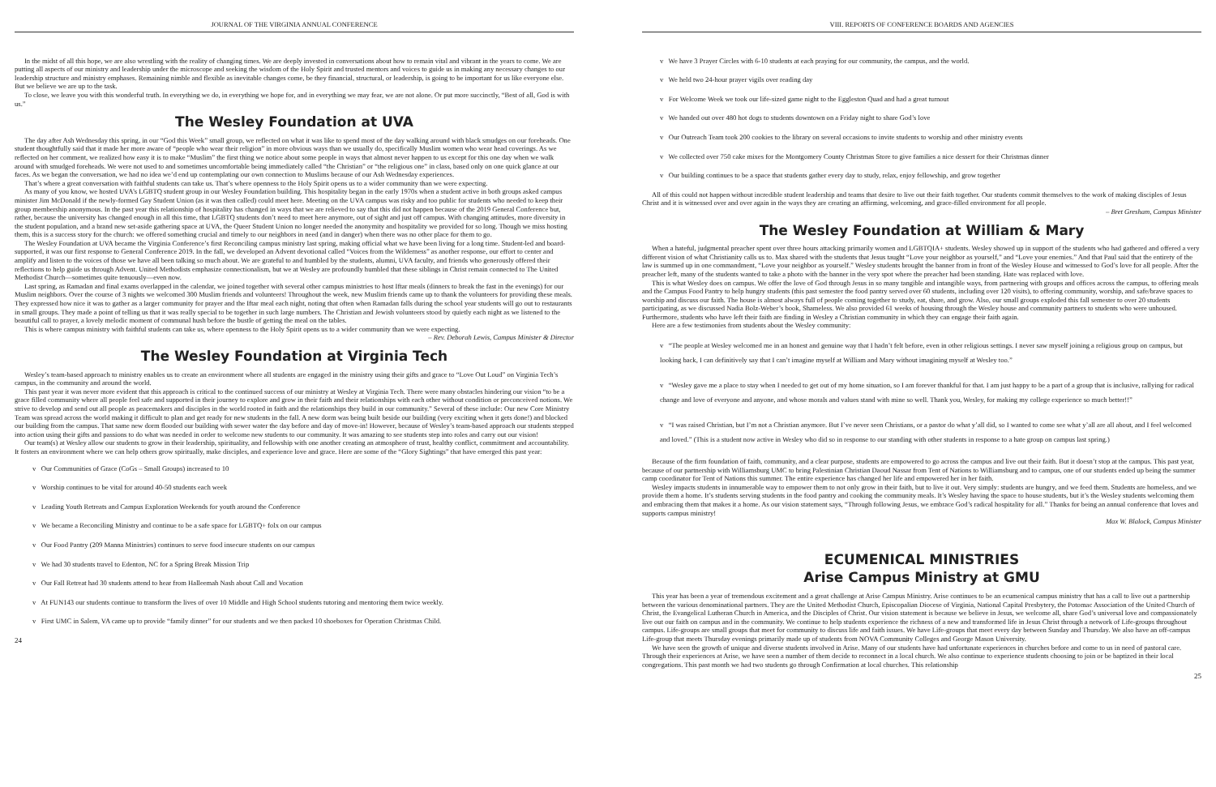JOURNAL OF THE VIRGINIA ANNUAL CONFERENCE
In the midst of all this hope, we are also wrestling with the reality of changing times. We are deeply invested in conversations about how to remain vital and vibrant in the years to come. We are putting all aspects of our ministry and leadership under the microscope and seeking the wisdom of the Holy Spirit and trusted mentors and voices to guide us in making any necessary changes to our leadership structure and ministry emphases. Remaining nimble and flexible as inevitable changes come, be they financial, structural, or leadership, is going to be important for us like everyone else. But we believe we are up to the task.
To close, we leave you with this wonderful truth. In everything we do, in everything we hope for, and in everything we may fear, we are not alone. Or put more succinctly, “Best of all, God is with us.”
The Wesley Foundation at UVA
The day after Ash Wednesday this spring, in our “God this Week” small group, we reflected on what it was like to spend most of the day walking around with black smudges on our foreheads. One student thoughtfully said that it made her more aware of “people who wear their religion” in more obvious ways than we usually do, specifically Muslim women who wear head coverings. As we reflected on her comment, we realized how easy it is to make “Muslim” the first thing we notice about some people in ways that almost never happen to us except for this one day when we walk around with smudged foreheads. We were not used to and sometimes uncomfortable being immediately called “the Christian” or “the religious one” in class, based only on one quick glance at our faces. As we began the conversation, we had no idea we’d end up contemplating our own connection to Muslims because of our Ash Wednesday experiences.
That’s where a great conversation with faithful students can take us. That’s where openness to the Holy Spirit opens us to a wider community than we were expecting.
As many of you know, we hosted UVA’s LGBTQ student group in our Wesley Foundation building. This hospitality began in the early 1970s when a student active in both groups asked campus minister Jim McDonald if the newly-formed Gay Student Union (as it was then called) could meet here. Meeting on the UVA campus was risky and too public for students who needed to keep their group membership anonymous. In the past year this relationship of hospitality has changed in ways that we are relieved to say that this did not happen because of the 2019 General Conference but, rather, because the university has changed enough in all this time, that LGBTQ students don’t need to meet here anymore, out of sight and just off campus. With changing attitudes, more diversity in the student population, and a brand new set-aside gathering space at UVA, the Queer Student Union no longer needed the anonymity and hospitality we provided for so long. Though we miss hosting them, this is a success story for the church: we offered something crucial and timely to our neighbors in need (and in danger) when there was no other place for them to go.
The Wesley Foundation at UVA became the Virginia Conference’s first Reconciling campus ministry last spring, making official what we have been living for a long time. Student-led and board-supported, it was our first response to General Conference 2019. In the fall, we developed an Advent devotional called “Voices from the Wilderness” as another response, our effort to center and amplify and listen to the voices of those we have all been talking so much about. We are grateful to and humbled by the students, alumni, UVA faculty, and friends who generously offered their reflections to help guide us through Advent. United Methodists emphasize connectionalism, but we at Wesley are profoundly humbled that these siblings in Christ remain connected to The United Methodist Church—sometimes quite tenuously—even now.
Last spring, as Ramadan and final exams overlapped in the calendar, we joined together with several other campus ministries to host Iftar meals (dinners to break the fast in the evenings) for our Muslim neighbors. Over the course of 3 nights we welcomed 300 Muslim friends and volunteers! Throughout the week, new Muslim friends came up to thank the volunteers for providing these meals. They expressed how nice it was to gather as a larger community for prayer and the Iftar meal each night, noting that often when Ramadan falls during the school year students will go out to restaurants in small groups. They made a point of telling us that it was really special to be together in such large numbers. The Christian and Jewish volunteers stood by quietly each night as we listened to the beautiful call to prayer, a lovely melodic moment of communal hush before the bustle of getting the meal on the tables.
This is where campus ministry with faithful students can take us, where openness to the Holy Spirit opens us to a wider community than we were expecting.
– Rev. Deborah Lewis, Campus Minister & Director
The Wesley Foundation at Virginia Tech
Wesley’s team-based approach to ministry enables us to create an environment where all students are engaged in the ministry using their gifts and grace to “Love Out Loud” on Virginia Tech’s campus, in the community and around the world.
This past year it was never more evident that this approach is critical to the continued success of our ministry at Wesley at Virginia Tech. There were many obstacles hindering our vision “to be a grace filled community where all people feel safe and supported in their journey to explore and grow in their faith and their relationships with each other without condition or preconceived notions. We strive to develop and send out all people as peacemakers and disciples in the world rooted in faith and the relationships they build in our community.” Several of these include: Our new Core Ministry Team was spread across the world making it difficult to plan and get ready for new students in the fall. A new dorm was being built beside our building (very exciting when it gets done!) and blocked our building from the campus. That same new dorm flooded our building with sewer water the day before and day of move-in! However, because of Wesley’s team-based approach our students stepped into action using their gifts and passions to do what was needed in order to welcome new students to our community. It was amazing to see students step into roles and carry out our vision!
Our team(s) at Wesley allow our students to grow in their leadership, spirituality, and fellowship with one another creating an atmosphere of trust, healthy conflict, commitment and accountability. It fosters an environment where we can help others grow spiritually, make disciples, and experience love and grace. Here are some of the “Glory Sightings” that have emerged this past year:
v Our Communities of Grace (CoGs – Small Groups) increased to 10
v Worship continues to be vital for around 40-50 students each week
v Leading Youth Retreats and Campus Exploration Weekends for youth around the Conference
v We became a Reconciling Ministry and continue to be a safe space for LGBTQ+ folx on our campus
v Our Food Pantry (209 Manna Ministries) continues to serve food insecure students on our campus
v We had 30 students travel to Edenton, NC for a Spring Break Mission Trip
v Our Fall Retreat had 30 students attend to hear from Halleemah Nash about Call and Vocation
v At FUN143 our students continue to transform the lives of over 10 Middle and High School students tutoring and mentoring them twice weekly.
v First UMC in Salem, VA came up to provide “family dinner” for our students and we then packed 10 shoeboxes for Operation Christmas Child.
24
VIII. REPORTS OF CONFERENCE BOARDS AND AGENCIES
v We have 3 Prayer Circles with 6-10 students at each praying for our community, the campus, and the world.
v We held two 24-hour prayer vigils over reading day
v For Welcome Week we took our life-sized game night to the Eggleston Quad and had a great turnout
v We handed out over 480 hot dogs to students downtown on a Friday night to share God’s love
v Our Outreach Team took 200 cookies to the library on several occasions to invite students to worship and other ministry events
v We collected over 750 cake mixes for the Montgomery County Christmas Store to give families a nice dessert for their Christmas dinner
v Our building continues to be a space that students gather every day to study, relax, enjoy fellowship, and grow together
All of this could not happen without incredible student leadership and teams that desire to live out their faith together. Our students commit themselves to the work of making disciples of Jesus Christ and it is witnessed over and over again in the ways they are creating an affirming, welcoming, and grace-filled environment for all people.
– Bret Gresham, Campus Minister
The Wesley Foundation at William & Mary
When a hateful, judgmental preacher spent over three hours attacking primarily women and LGBTQIA+ students. Wesley showed up in support of the students who had gathered and offered a very different vision of what Christianity calls us to. Max shared with the students that Jesus taught “Love your neighbor as yourself,” and “Love your enemies.” And that Paul said that the entirety of the law is summed up in one commandment, “Love your neighbor as yourself.” Wesley students brought the banner from in front of the Wesley House and witnessed to God’s love for all people. After the preacher left, many of the students wanted to take a photo with the banner in the very spot where the preacher had been standing. Hate was replaced with love.
This is what Wesley does on campus. We offer the love of God through Jesus in so many tangible and intangible ways, from partnering with groups and offices across the campus, to offering meals and the Campus Food Pantry to help hungry students (this past semester the food pantry served over 60 students, including over 120 visits), to offering community, worship, and safe/brave spaces to worship and discuss our faith. The house is almost always full of people coming together to study, eat, share, and grow. Also, our small groups exploded this fall semester to over 20 students participating, as we discussed Nadia Bolz-Weber’s book, Shameless. We also provided 61 weeks of housing through the Wesley house and community partners to students who were unhoused. Furthermore, students who have left their faith are finding in Wesley a Christian community in which they can engage their faith again.
Here are a few testimonies from students about the Wesley community:
v “The people at Wesley welcomed me in an honest and genuine way that I hadn’t felt before, even in other religious settings. I never saw myself joining a religious group on campus, but looking back, I can definitively say that I can’t imagine myself at William and Mary without imagining myself at Wesley too.”
v “Wesley gave me a place to stay when I needed to get out of my home situation, so I am forever thankful for that. I am just happy to be a part of a group that is inclusive, rallying for radical change and love of everyone and anyone, and whose morals and values stand with mine so well. Thank you, Wesley, for making my college experience so much better!!”
v “I was raised Christian, but I’m not a Christian anymore. But I’ve never seen Christians, or a pastor do what y’all did, so I wanted to come see what y’all are all about, and I feel welcomed and loved.” (This is a student now active in Wesley who did so in response to our standing with other students in response to a hate group on campus last spring.)
Because of the firm foundation of faith, community, and a clear purpose, students are empowered to go across the campus and live out their faith. But it doesn’t stop at the campus. This past year, because of our partnership with Williamsburg UMC to bring Palestinian Christian Daoud Nassar from Tent of Nations to Williamsburg and to campus, one of our students ended up being the summer camp coordinator for Tent of Nations this summer. The entire experience has changed her life and empowered her in her faith.
Wesley impacts students in innumerable way to empower them to not only grow in their faith, but to live it out. Very simply: students are hungry, and we feed them. Students are homeless, and we provide them a home. It’s students serving students in the food pantry and cooking the community meals. It’s Wesley having the space to house students, but it’s the Wesley students welcoming them and embracing them that makes it a home. As our vision statement says, “Through following Jesus, we embrace God’s radical hospitality for all.” Thanks for being an annual conference that loves and supports campus ministry!
Max W. Blalock, Campus Minister
ECUMENICAL MINISTRIES
Arise Campus Ministry at GMU
This year has been a year of tremendous excitement and a great challenge at Arise Campus Ministry. Arise continues to be an ecumenical campus ministry that has a call to live out a partnership between the various denominational partners. They are the United Methodist Church, Episcopalian Diocese of Virginia, National Capital Presbytery, the Potomac Association of the United Church of Christ, the Evangelical Lutheran Church in America, and the Disciples of Christ. Our vision statement is because we believe in Jesus, we welcome all, share God’s universal love and compassionately live out our faith on campus and in the community. We continue to help students experience the richness of a new and transformed life in Jesus Christ through a network of Life-groups throughout campus. Life-groups are small groups that meet for community to discuss life and faith issues. We have Life-groups that meet every day between Sunday and Thursday. We also have an off-campus Life-group that meets Thursday evenings primarily made up of students from NOVA Community Colleges and George Mason University.
We have seen the growth of unique and diverse students involved in Arise. Many of our students have had unfortunate experiences in churches before and come to us in need of pastoral care. Through their experiences at Arise, we have seen a number of them decide to reconnect in a local church. We also continue to experience students choosing to join or be baptized in their local congregations. This past month we had two students go through Confirmation at local churches. This relationship
25